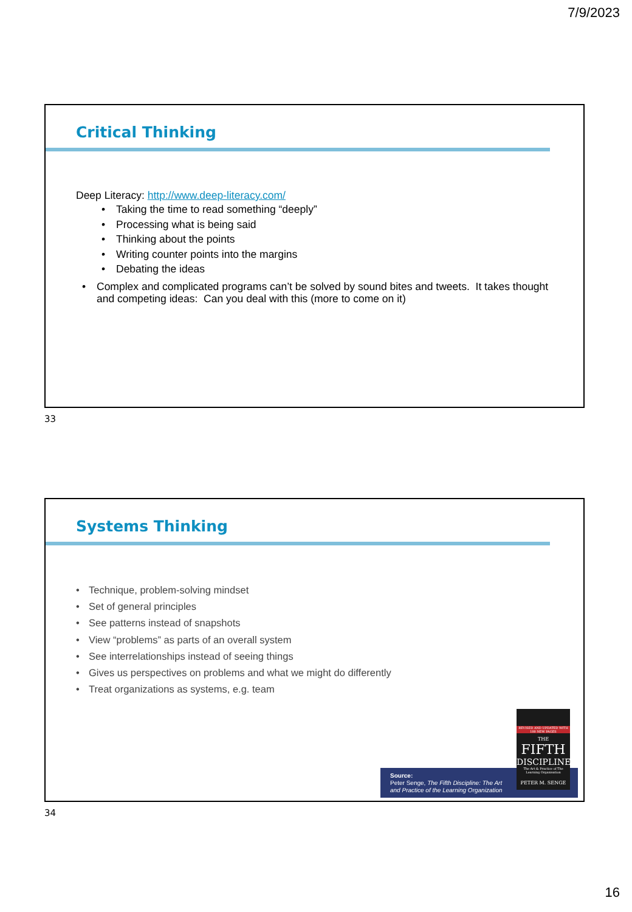7/9/2023
Critical Thinking
Deep Literacy: http://www.deep-literacy.com/
• Taking the time to read something “deeply”
• Processing what is being said
• Thinking about the points
• Writing counter points into the margins
• Debating the ideas
• Complex and complicated programs can’t be solved by sound bites and tweets. It takes thought and competing ideas: Can you deal with this (more to come on it)
33
Systems Thinking
• Technique, problem-solving mindset
• Set of general principles
• See patterns instead of snapshots
• View “problems” as parts of an overall system
• See interrelationships instead of seeing things
• Gives us perspectives on problems and what we might do differently
• Treat organizations as systems, e.g. team
Source:
Peter Senge, The Fifth Discipline: The Art
and Practice of the Learning Organization
REVISED AND UPDATED WITH 100 NEW PAGES
THE
FIFTH
DISCIPLINE
The Art & Practice of The Learning Organisation
PETER M. SENGE
34
16